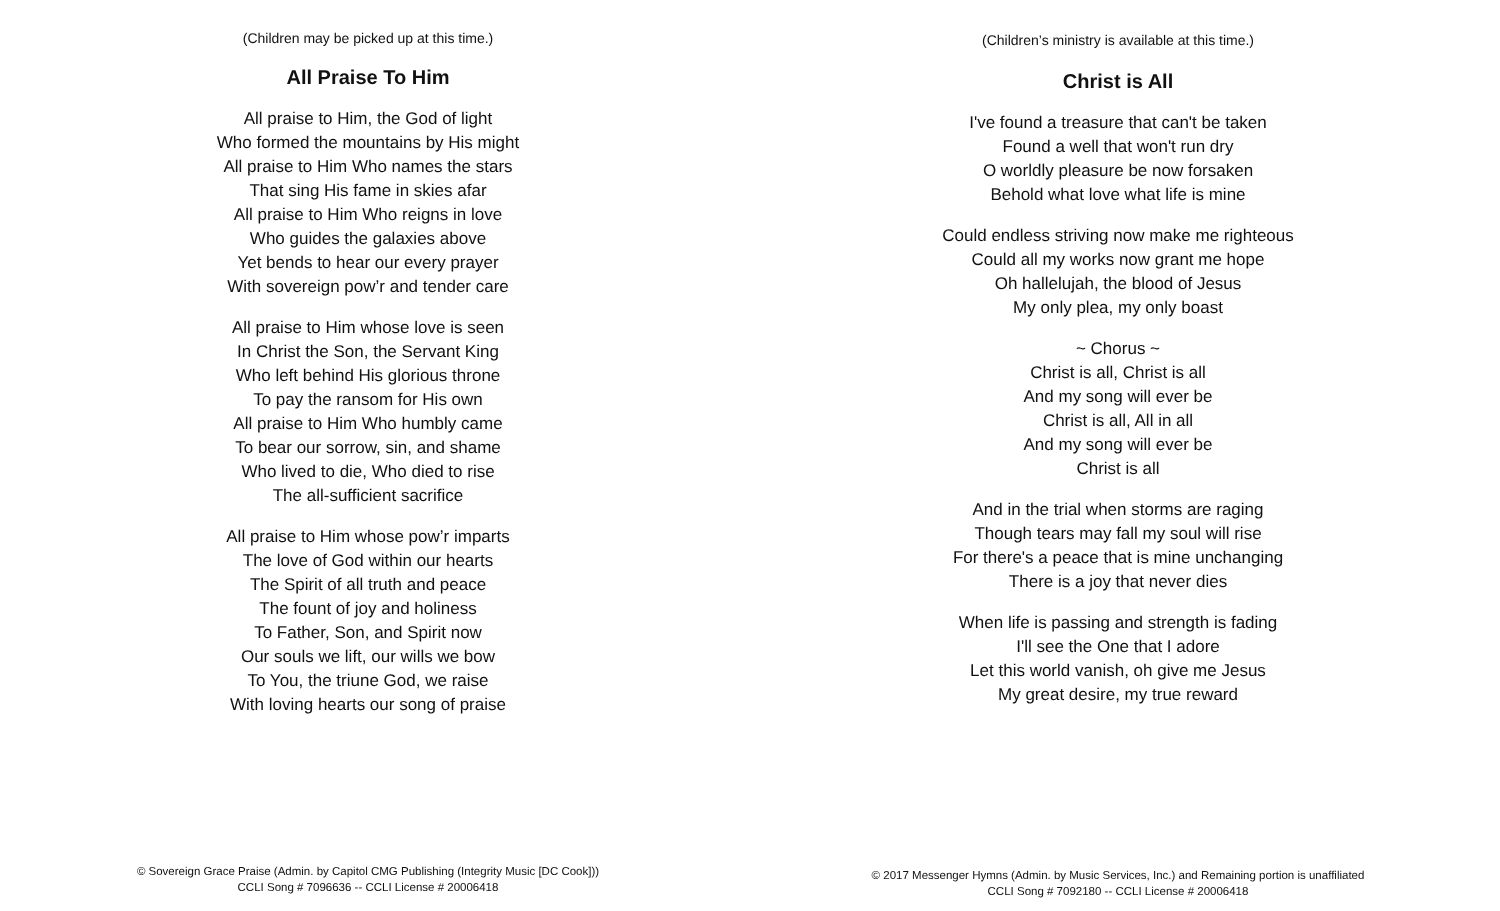(Children may be picked up at this time.)
All Praise To Him
All praise to Him, the God of light
Who formed the mountains by His might
All praise to Him Who names the stars
That sing His fame in skies afar
All praise to Him Who reigns in love
Who guides the galaxies above
Yet bends to hear our every prayer
With sovereign pow’r and tender care
All praise to Him whose love is seen
In Christ the Son, the Servant King
Who left behind His glorious throne
To pay the ransom for His own
All praise to Him Who humbly came
To bear our sorrow, sin, and shame
Who lived to die, Who died to rise
The all-sufficient sacrifice
All praise to Him whose pow’r imparts
The love of God within our hearts
The Spirit of all truth and peace
The fount of joy and holiness
To Father, Son, and Spirit now
Our souls we lift, our wills we bow
To You, the triune God, we raise
With loving hearts our song of praise
© Sovereign Grace Praise (Admin. by Capitol CMG Publishing (Integrity Music [DC Cook]))
CCLI Song # 7096636 -- CCLI License # 20006418
(Children’s ministry is available at this time.)
Christ is All
I've found a treasure that can't be taken
Found a well that won't run dry
O worldly pleasure be now forsaken
Behold what love what life is mine
Could endless striving now make me righteous
Could all my works now grant me hope
Oh hallelujah, the blood of Jesus
My only plea, my only boast
~ Chorus ~
Christ is all, Christ is all
And my song will ever be
Christ is all, All in all
And my song will ever be
Christ is all
And in the trial when storms are raging
Though tears may fall my soul will rise
For there's a peace that is mine unchanging
There is a joy that never dies
When life is passing and strength is fading
I'll see the One that I adore
Let this world vanish, oh give me Jesus
My great desire, my true reward
© 2017 Messenger Hymns (Admin. by Music Services, Inc.) and Remaining portion is unaffiliated
CCLI Song # 7092180 -- CCLI License # 20006418